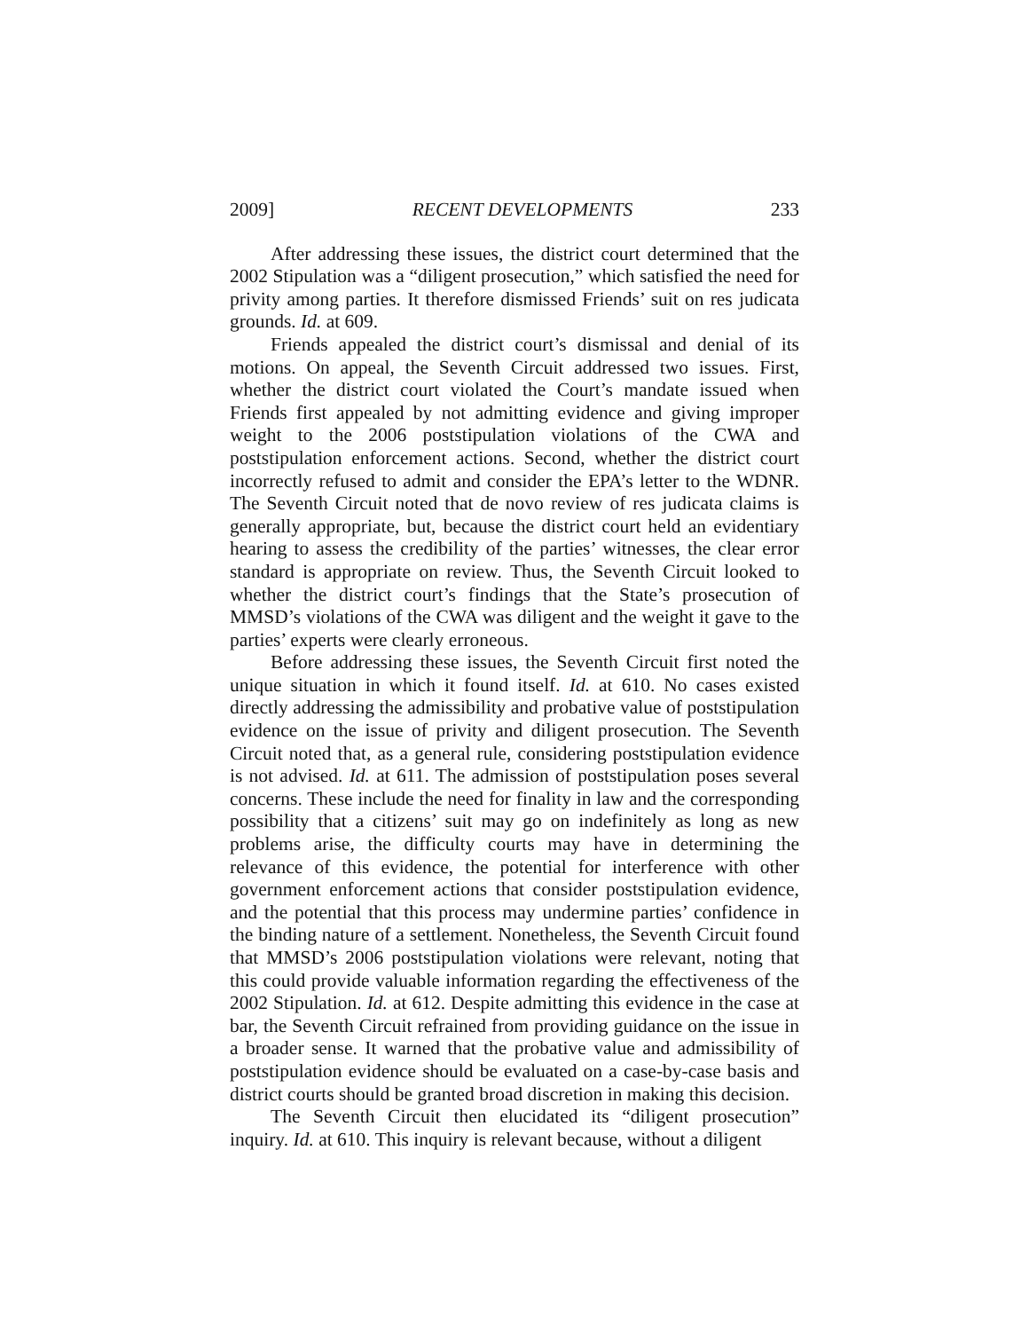2009] RECENT DEVELOPMENTS 233
After addressing these issues, the district court determined that the 2002 Stipulation was a “diligent prosecution,” which satisfied the need for privity among parties. It therefore dismissed Friends’ suit on res judicata grounds. Id. at 609.
Friends appealed the district court’s dismissal and denial of its motions. On appeal, the Seventh Circuit addressed two issues. First, whether the district court violated the Court’s mandate issued when Friends first appealed by not admitting evidence and giving improper weight to the 2006 poststipulation violations of the CWA and poststipulation enforcement actions. Second, whether the district court incorrectly refused to admit and consider the EPA’s letter to the WDNR. The Seventh Circuit noted that de novo review of res judicata claims is generally appropriate, but, because the district court held an evidentiary hearing to assess the credibility of the parties’ witnesses, the clear error standard is appropriate on review. Thus, the Seventh Circuit looked to whether the district court’s findings that the State’s prosecution of MMSD’s violations of the CWA was diligent and the weight it gave to the parties’ experts were clearly erroneous.
Before addressing these issues, the Seventh Circuit first noted the unique situation in which it found itself. Id. at 610. No cases existed directly addressing the admissibility and probative value of poststipulation evidence on the issue of privity and diligent prosecution. The Seventh Circuit noted that, as a general rule, considering poststipulation evidence is not advised. Id. at 611. The admission of poststipulation poses several concerns. These include the need for finality in law and the corresponding possibility that a citizens’ suit may go on indefinitely as long as new problems arise, the difficulty courts may have in determining the relevance of this evidence, the potential for interference with other government enforcement actions that consider poststipulation evidence, and the potential that this process may undermine parties’ confidence in the binding nature of a settlement. Nonetheless, the Seventh Circuit found that MMSD’s 2006 poststipulation violations were relevant, noting that this could provide valuable information regarding the effectiveness of the 2002 Stipulation. Id. at 612. Despite admitting this evidence in the case at bar, the Seventh Circuit refrained from providing guidance on the issue in a broader sense. It warned that the probative value and admissibility of poststipulation evidence should be evaluated on a case-by-case basis and district courts should be granted broad discretion in making this decision.
The Seventh Circuit then elucidated its “diligent prosecution” inquiry. Id. at 610. This inquiry is relevant because, without a diligent